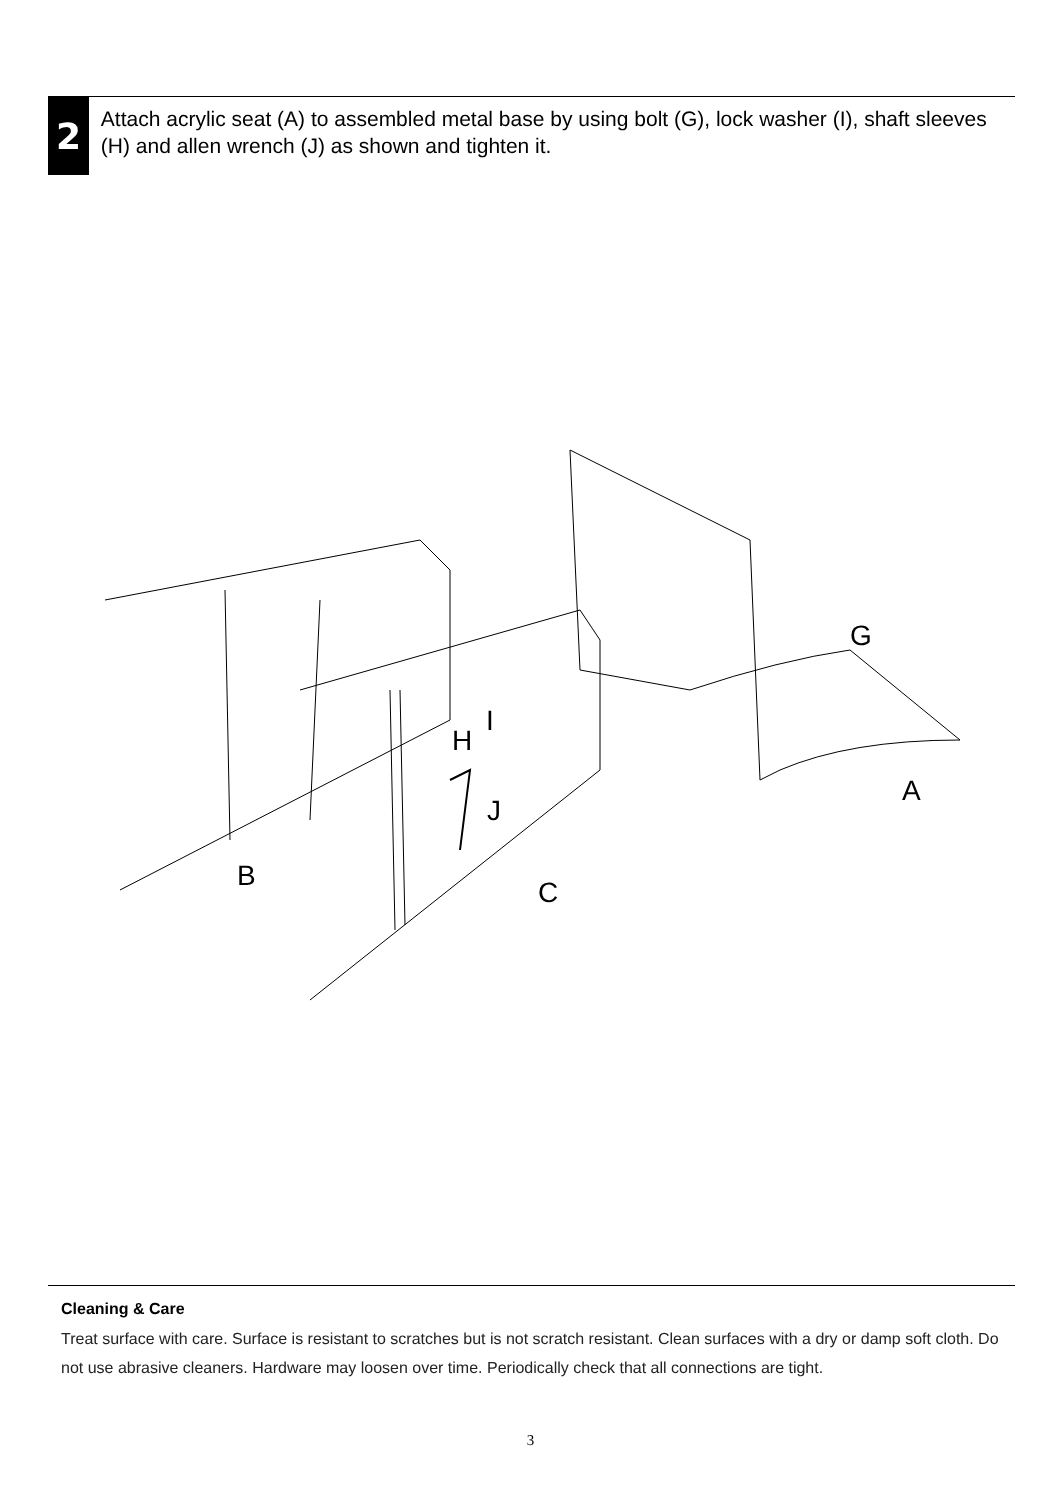2
Attach acrylic seat (A) to assembled metal base by using bolt (G), lock washer (I), shaft sleeves (H) and allen wrench (J) as shown and tighten it.
G
A
H
I
J
B
C
Cleaning & Care
Treat surface with care. Surface is resistant to scratches but is not scratch resistant. Clean surfaces with a dry or damp soft cloth. Do not use abrasive cleaners. Hardware may loosen over time. Periodically check that all connections are tight.
3